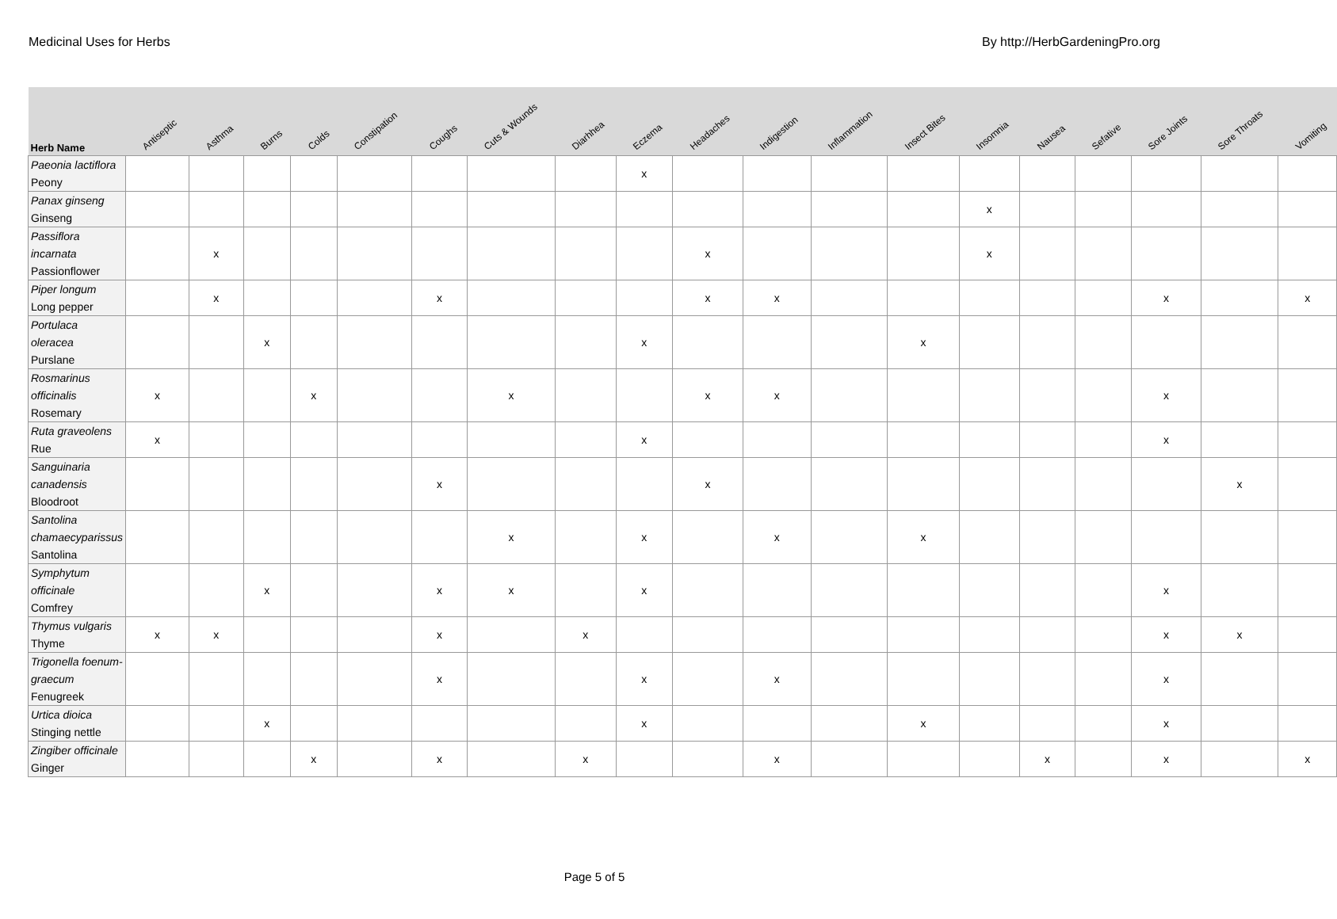Medicinal Uses for Herbs By http://HerbGardeningPro.org
| Herb Name | Antiseptic | Asthma | Burns | Colds | Constipation | Coughs | Cuts & Wounds | Diarhhea | Eczema | Headaches | Indigestion | Inflammation | Insect Bites | Insomnia | Nausea | Sefative | Sore Joints | Sore Throats | Vomiting |
| --- | --- | --- | --- | --- | --- | --- | --- | --- | --- | --- | --- | --- | --- | --- | --- | --- | --- | --- | --- |
| Paeonia lactiflora Peony | | | | | | | | | x | | | | | | | | | | |
| Panax ginseng Ginseng | | | | | | | | | | | | | | x | | | | | |
| Passiflora incarnata Passionflower | | x | | | | | | | | x | | | | x | | | | | |
| Piper longum Long pepper | | x | | | | x | | | | x | x | | | | | | x | | x |
| Portulaca oleracea Purslane | | | x | | | | | | x | | | | x | | | | | | |
| Rosmarinus officinalis Rosemary | x | | | x | | | x | | | x | x | | | | | | x | | |
| Ruta graveolens Rue | x | | | | | | | | x | | | | | | | | x | | |
| Sanguinaria canadensis Bloodroot | | | | | | x | | | | x | | | | | | | | x | |
| Santolina chamaecyparissus Santolina | | | | | | | x | | x | | x | | x | | | | | | |
| Symphytum officinale Comfrey | | | x | | | x | x | | x | | | | | | | | x | | |
| Thymus vulgaris Thyme | x | x | | | | x | | x | | | | | | | | | x | x | |
| Trigonella foenum-graecum Fenugreek | | | | | | x | | | x | | x | | | | | | x | | |
| Urtica dioica Stinging nettle | | | x | | | | | | x | | | | x | | | | x | | |
| Zingiber officinale Ginger | | | | x | | x | | x | | | x | | | | x | | x | | x |
Page 5 of 5